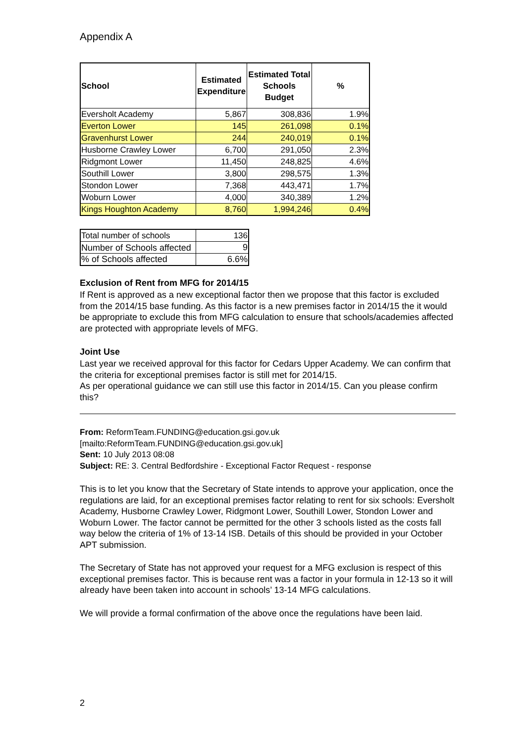Appendix A
| School | Estimated Expenditure | Estimated Total Schools Budget | % |
| --- | --- | --- | --- |
| Eversholt Academy | 5,867 | 308,836 | 1.9% |
| Everton Lower | 145 | 261,098 | 0.1% |
| Gravenhurst Lower | 244 | 240,019 | 0.1% |
| Husborne Crawley Lower | 6,700 | 291,050 | 2.3% |
| Ridgmont Lower | 11,450 | 248,825 | 4.6% |
| Southill Lower | 3,800 | 298,575 | 1.3% |
| Stondon Lower | 7,368 | 443,471 | 1.7% |
| Woburn Lower | 4,000 | 340,389 | 1.2% |
| Kings Houghton Academy | 8,760 | 1,994,246 | 0.4% |
| Total number of schools | 136 |
| Number of Schools affected | 9 |
| % of Schools affected | 6.6% |
Exclusion of Rent from MFG for 2014/15
If Rent is approved as a new exceptional factor then we propose that this factor is excluded from the 2014/15 base funding. As this factor is a new premises factor in 2014/15 the it would be appropriate to exclude this from MFG calculation to ensure that schools/academies affected are protected with appropriate levels of MFG.
Joint Use
Last year we received approval for this factor for Cedars Upper Academy. We can confirm that the criteria for exceptional premises factor is still met for 2014/15.
As per operational guidance we can still use this factor in 2014/15. Can you please confirm this?
From: ReformTeam.FUNDING@education.gsi.gov.uk
[mailto:ReformTeam.FUNDING@education.gsi.gov.uk]
Sent: 10 July 2013 08:08
Subject: RE: 3. Central Bedfordshire - Exceptional Factor Request - response
This is to let you know that the Secretary of State intends to approve your application, once the regulations are laid, for an exceptional premises factor relating to rent for six schools: Eversholt Academy, Husborne Crawley Lower, Ridgmont Lower, Southill Lower, Stondon Lower and Woburn Lower. The factor cannot be permitted for the other 3 schools listed as the costs fall way below the criteria of 1% of 13-14 ISB. Details of this should be provided in your October APT submission.
The Secretary of State has not approved your request for a MFG exclusion is respect of this exceptional premises factor. This is because rent was a factor in your formula in 12-13 so it will already have been taken into account in schools’ 13-14 MFG calculations.
We will provide a formal confirmation of the above once the regulations have been laid.
2